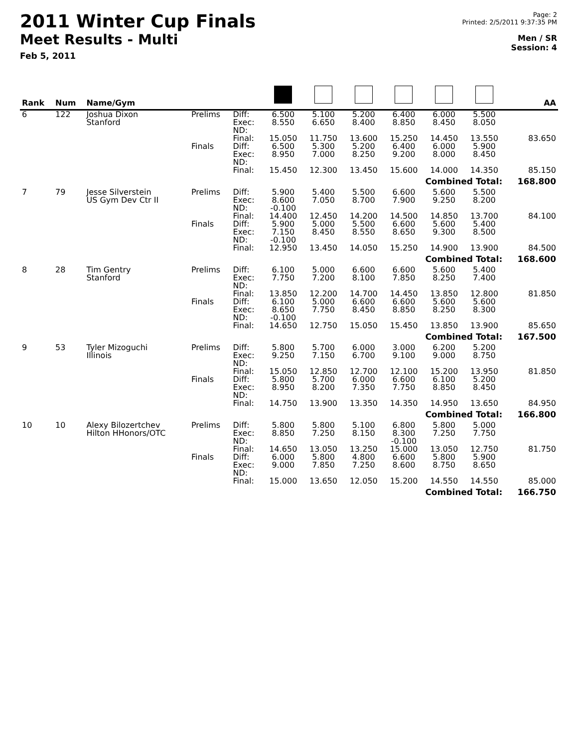2011 Winter Cup Finals
Meet Results - Multi
Feb 5, 2011
Page: 2
Printed: 2/5/2011 9:37:35 PM
Men / SR
Session: 4
| Rank | Num | Name/Gym | | | | | | | | | AA |
| --- | --- | --- | --- | --- | --- | --- | --- | --- | --- | --- | --- |
| 6 | 122 | Joshua Dixon Stanford | Prelims | Diff: Exec: ND: | 6.500 8.550 | 5.100 6.650 | 5.200 8.400 | 6.400 8.850 | 6.000 8.450 | 5.500 8.050 | |
| | | | | Final: | 15.050 | 11.750 | 13.600 | 15.250 | 14.450 | 13.550 | 83.650 |
| | | | Finals | Diff: Exec: ND: | 6.500 8.950 | 5.300 7.000 | 5.200 8.250 | 6.400 9.200 | 6.000 8.000 | 5.900 8.450 | |
| | | | | Final: | 15.450 | 12.300 | 13.450 | 15.600 | 14.000 | 14.350 | 85.150 |
| Combined Total: | | | | | | | | | | | 168.800 |
| 7 | 79 | Jesse Silverstein US Gym Dev Ctr II | Prelims | Diff: Exec: ND: | 5.900 8.600 -0.100 | 5.400 7.050 | 5.500 8.700 | 6.600 7.900 | 5.600 9.250 | 5.500 8.200 | |
| | | | | Final: | 14.400 | 12.450 | 14.200 | 14.500 | 14.850 | 13.700 | 84.100 |
| | | | Finals | Diff: Exec: ND: | 5.900 7.150 -0.100 | 5.000 8.450 | 5.500 8.550 | 6.600 8.650 | 5.600 9.300 | 5.400 8.500 | |
| | | | | Final: | 12.950 | 13.450 | 14.050 | 15.250 | 14.900 | 13.900 | 84.500 |
| Combined Total: | | | | | | | | | | | 168.600 |
| 8 | 28 | Tim Gentry Stanford | Prelims | Diff: Exec: ND: | 6.100 7.750 | 5.000 7.200 | 6.600 8.100 | 6.600 7.850 | 5.600 8.250 | 5.400 7.400 | |
| | | | | Final: | 13.850 | 12.200 | 14.700 | 14.450 | 13.850 | 12.800 | 81.850 |
| | | | Finals | Diff: Exec: ND: | 6.100 8.650 -0.100 | 5.000 7.750 | 6.600 8.450 | 6.600 8.850 | 5.600 8.250 | 5.600 8.300 | |
| | | | | Final: | 14.650 | 12.750 | 15.050 | 15.450 | 13.850 | 13.900 | 85.650 |
| Combined Total: | | | | | | | | | | | 167.500 |
| 9 | 53 | Tyler Mizoguchi Illinois | Prelims | Diff: Exec: ND: | 5.800 9.250 | 5.700 7.150 | 6.000 6.700 | 3.000 9.100 | 6.200 9.000 | 5.200 8.750 | |
| | | | | Final: | 15.050 | 12.850 | 12.700 | 12.100 | 15.200 | 13.950 | 81.850 |
| | | | Finals | Diff: Exec: ND: | 5.800 8.950 | 5.700 8.200 | 6.000 7.350 | 6.600 7.750 | 6.100 8.850 | 5.200 8.450 | |
| | | | | Final: | 14.750 | 13.900 | 13.350 | 14.350 | 14.950 | 13.650 | 84.950 |
| Combined Total: | | | | | | | | | | | 166.800 |
| 10 | 10 | Alexy Bilozertchev Hilton HHonors/OTC | Prelims | Diff: Exec: ND: | 5.800 8.850 | 5.800 7.250 | 5.100 8.150 | 6.800 8.300 -0.100 | 5.800 7.250 | 5.000 7.750 | |
| | | | | Final: | 14.650 | 13.050 | 13.250 | 15.000 | 13.050 | 12.750 | 81.750 |
| | | | Finals | Diff: Exec: ND: | 6.000 9.000 | 5.800 7.850 | 4.800 7.250 | 6.600 8.600 | 5.800 8.750 | 5.900 8.650 | |
| | | | | Final: | 15.000 | 13.650 | 12.050 | 15.200 | 14.550 | 14.550 | 85.000 |
| Combined Total: | | | | | | | | | | | 166.750 |